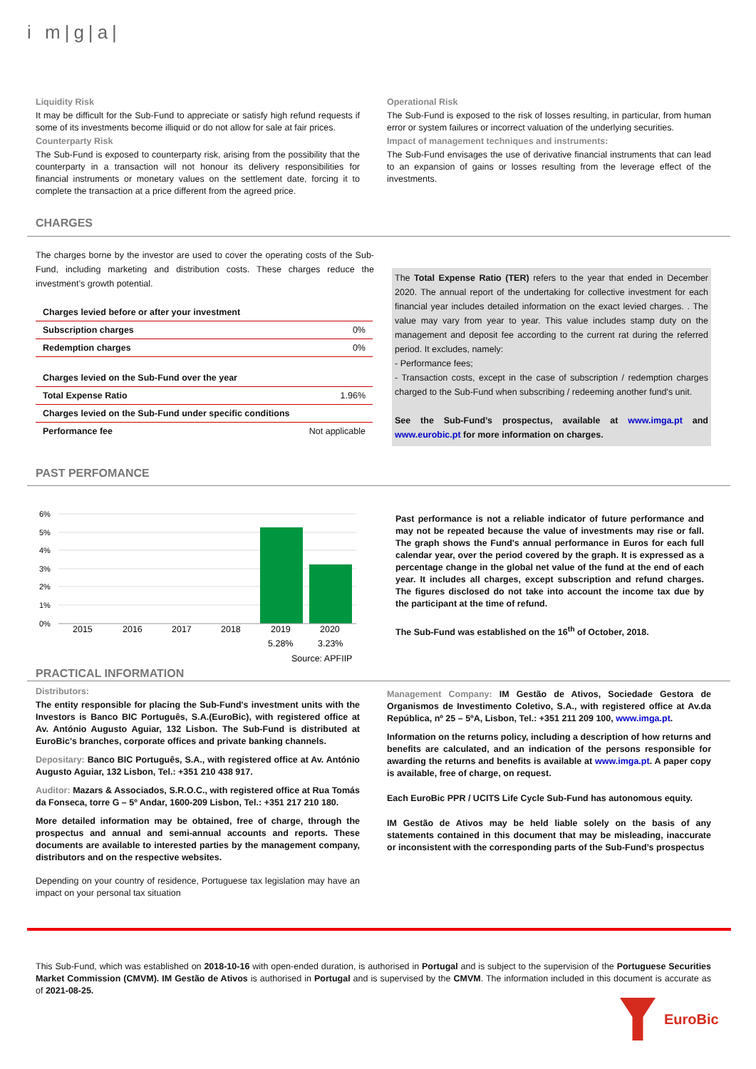i m|g|a|
Liquidity Risk
It may be difficult for the Sub-Fund to appreciate or satisfy high refund requests if some of its investments become illiquid or do not allow for sale at fair prices.
Counterparty Risk
The Sub-Fund is exposed to counterparty risk, arising from the possibility that the counterparty in a transaction will not honour its delivery responsibilities for financial instruments or monetary values on the settlement date, forcing it to complete the transaction at a price different from the agreed price.
Operational Risk
The Sub-Fund is exposed to the risk of losses resulting, in particular, from human error or system failures or incorrect valuation of the underlying securities.
Impact of management techniques and instruments:
The Sub-Fund envisages the use of derivative financial instruments that can lead to an expansion of gains or losses resulting from the leverage effect of the investments.
CHARGES
The charges borne by the investor are used to cover the operating costs of the Sub-Fund, including marketing and distribution costs. These charges reduce the investment’s growth potential.
| Charges levied before or after your investment | |
| Subscription charges | 0% |
| Redemption charges | 0% |
| Charges levied on the Sub-Fund over the year | |
| Total Expense Ratio | 1.96% |
| Charges levied on the Sub-Fund under specific conditions | |
| Performance fee | Not applicable |
The Total Expense Ratio (TER) refers to the year that ended in December 2020. The annual report of the undertaking for collective investment for each financial year includes detailed information on the exact levied charges. . The value may vary from year to year. This value includes stamp duty on the management and deposit fee according to the current rat during the referred period. It excludes, namely:
- Performance fees;
- Transaction costs, except in the case of subscription / redemption charges charged to the Sub-Fund when subscribing / redeeming another fund's unit.
See the Sub-Fund’s prospectus, available at www.imga.pt and www.eurobic.pt for more information on charges.
PAST PERFOMANCE
6%
5%
4%
3%
2%
1%
0%
2015
2016
2017
2018
2019
2020
5.28%
3.23%
Source: APFIIP
Past performance is not a reliable indicator of future performance and may not be repeated because the value of investments may rise or fall. The graph shows the Fund's annual performance in Euros for each full calendar year, over the period covered by the graph. It is expressed as a percentage change in the global net value of the fund at the end of each year. It includes all charges, except subscription and refund charges. The figures disclosed do not take into account the income tax due by the participant at the time of refund.
The Sub-Fund was established on the 16<sup>th</sup> of October, 2018.
PRACTICAL INFORMATION
Distributors:
The entity responsible for placing the Sub-Fund's investment units with the Investors is Banco BIC Português, S.A.(EuroBic), with registered office at Av. António Augusto Aguiar, 132 Lisbon. The Sub-Fund is distributed at EuroBic's branches, corporate offices and private banking channels.
Depositary: Banco BIC Português, S.A., with registered office at Av. António Augusto Aguiar, 132 Lisbon, Tel.: +351 210 438 917.
Auditor: Mazars & Associados, S.R.O.C., with registered office at Rua Tomás da Fonseca, torre G – 5º Andar, 1600-209 Lisbon, Tel.: +351 217 210 180.
More detailed information may be obtained, free of charge, through the prospectus and annual and semi-annual accounts and reports. These documents are available to interested parties by the management company, distributors and on the respective websites.
Depending on your country of residence, Portuguese tax legislation may have an impact on your personal tax situation
Management Company: IM Gestão de Ativos, Sociedade Gestora de Organismos de Investimento Coletivo, S.A., with registered office at Av.da República, nº 25 – 5ºA, Lisbon, Tel.: +351 211 209 100, www.imga.pt.
Information on the returns policy, including a description of how returns and benefits are calculated, and an indication of the persons responsible for awarding the returns and benefits is available at www.imga.pt. A paper copy is available, free of charge, on request.
Each EuroBic PPR / UCITS Life Cycle Sub-Fund has autonomous equity.
IM Gestão de Ativos may be held liable solely on the basis of any statements contained in this document that may be misleading, inaccurate or inconsistent with the corresponding parts of the Sub-Fund’s prospectus
This Sub-Fund, which was established on 2018-10-16 with open-ended duration, is authorised in Portugal and is subject to the supervision of the Portuguese Securities Market Commission (CMVM). IM Gestão de Ativos is authorised in Portugal and is supervised by the CMVM. The information included in this document is accurate as of 2021-08-25.
EuroBic